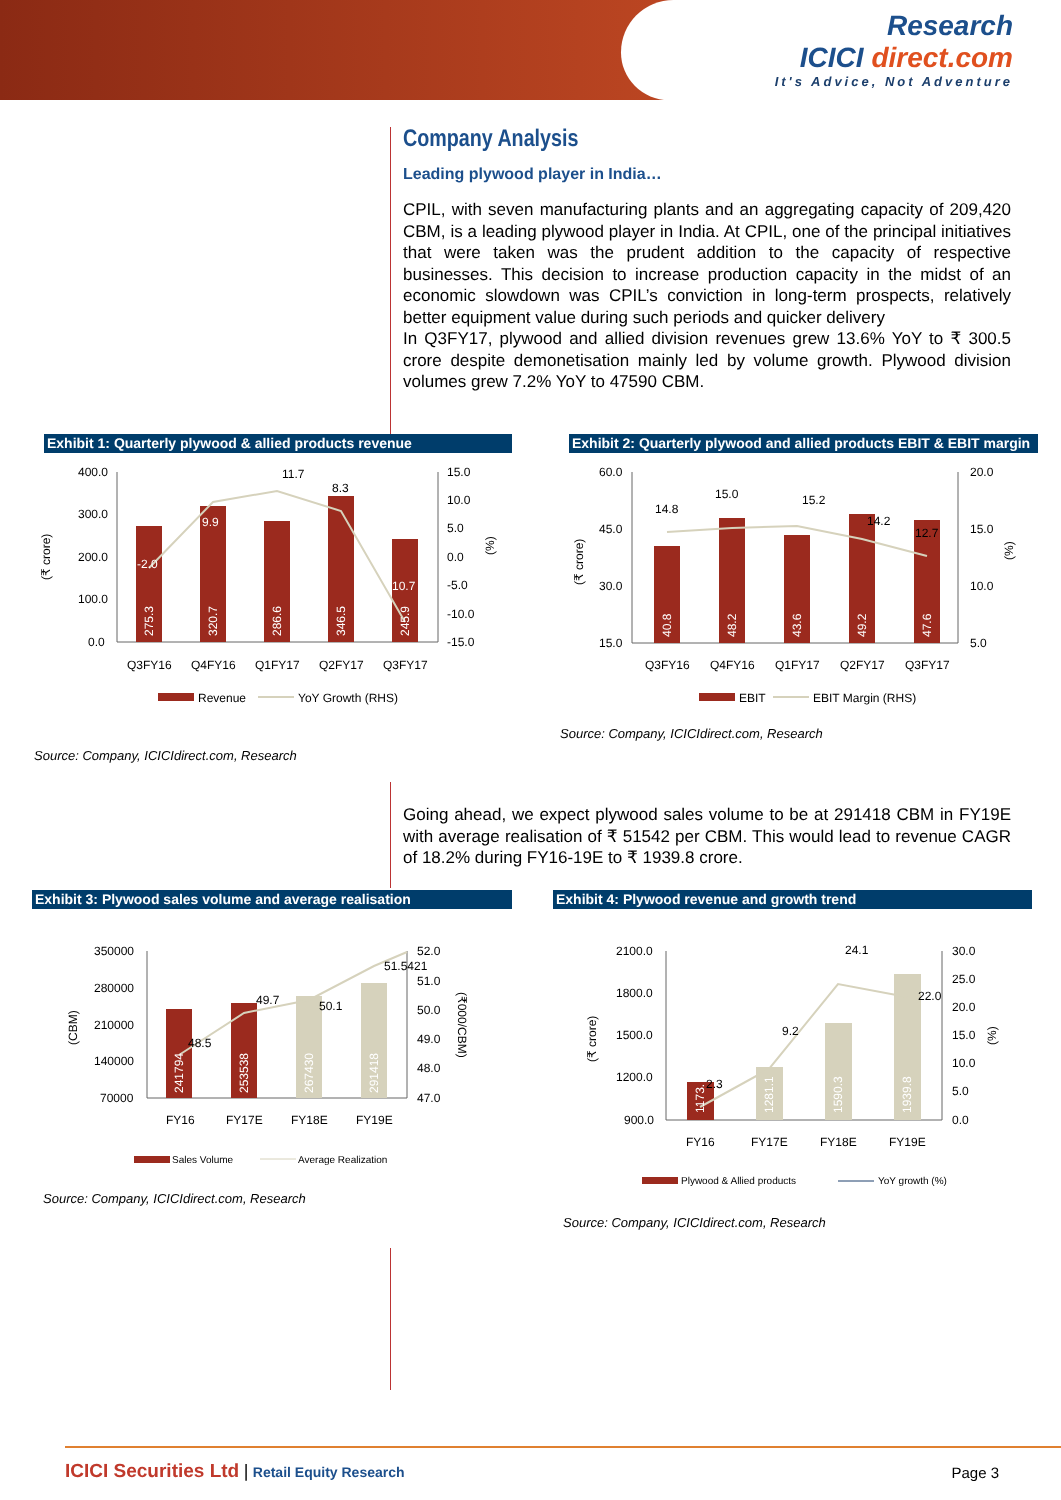Research
ICICI direct.com
It's Advice, Not Adventure
Company Analysis
Leading plywood player in India…
CPIL, with seven manufacturing plants and an aggregating capacity of 209,420 CBM, is a leading plywood player in India. At CPIL, one of the principal initiatives that were taken was the prudent addition to the capacity of respective businesses. This decision to increase production capacity in the midst of an economic slowdown was CPIL’s conviction in long-term prospects, relatively better equipment value during such periods and quicker delivery
In Q3FY17, plywood and allied division revenues grew 13.6% YoY to ₹ 300.5 crore despite demonetisation mainly led by volume growth. Plywood division volumes grew 7.2% YoY to 47590 CBM.
Exhibit 1: Quarterly plywood & allied products revenue
Exhibit 2: Quarterly plywood and allied products EBIT & EBIT margin
400.0
300.0
200.0
100.0
0.0
15.0
10.0
5.0
0.0
-5.0
-10.0
-15.0
(₹ crore)
(%)
-2.0
9.9
11.7
8.3
10.7
275.3
320.7
286.6
346.5
245.9
Q3FY16
Q4FY16
Q1FY17
Q2FY17
Q3FY17
Revenue
YoY Growth (RHS)
60.0
45.0
30.0
15.0
20.0
15.0
10.0
5.0
(₹ crore)
(%)
14.8
15.0
15.2
14.2
12.7
40.8
48.2
43.6
49.2
47.6
Q3FY16
Q4FY16
Q1FY17
Q2FY17
Q3FY17
EBIT
EBIT Margin (RHS)
Source: Company, ICICIdirect.com, Research
Source: Company, ICICIdirect.com, Research
Going ahead, we expect plywood sales volume to be at 291418 CBM in FY19E with average realisation of ₹ 51542 per CBM. This would lead to revenue CAGR of 18.2% during FY16-19E to ₹ 1939.8 crore.
Exhibit 3: Plywood sales volume and average realisation Exhibit 4: Plywood revenue and growth trend
350000
280000
210000
140000
70000
52.0
51.0
50.0
49.0
48.0
47.0
(CBM)
(₹000/CBM)
48.5
49.7
50.1
51.5421
241794
253538
267430
291418
FY16
FY17E
FY18E
FY19E
Sales Volume
Average Realization
2100.0
1800.0
1500.0
1200.0
900.0
30.0
25.0
20.0
15.0
10.0
5.0
0.0
(₹ crore)
(%)
2.3
9.2
24.1
22.0
1173.
1281.1
1590.3
1939.8
FY16
FY17E
FY18E
FY19E
Plywood & Allied products
YoY growth (%)
Source: Company, ICICIdirect.com, Research
Source: Company, ICICIdirect.com, Research
ICICI Securities Ltd | Retail Equity Research Page 3